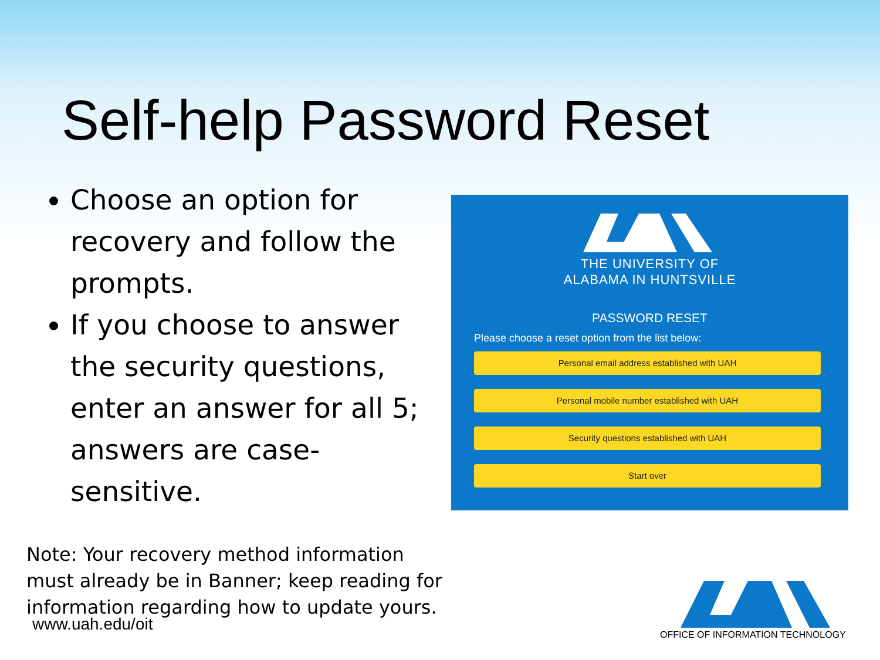Self-help Password Reset
Choose an option for recovery and follow the prompts.
If you choose to answer the security questions, enter an answer for all 5; answers are case-sensitive.
Note: Your recovery method information must already be in Banner; keep reading for information regarding how to update yours.
THE UNIVERSITY OF
ALABAMA IN HUNTSVILLE
PASSWORD RESET
Please choose a reset option from the list below:
Personal email address established with UAH
Personal mobile number established with UAH
Security questions established with UAH
Start over
www.uah.edu/oit
OFFICE OF INFORMATION TECHNOLOGY